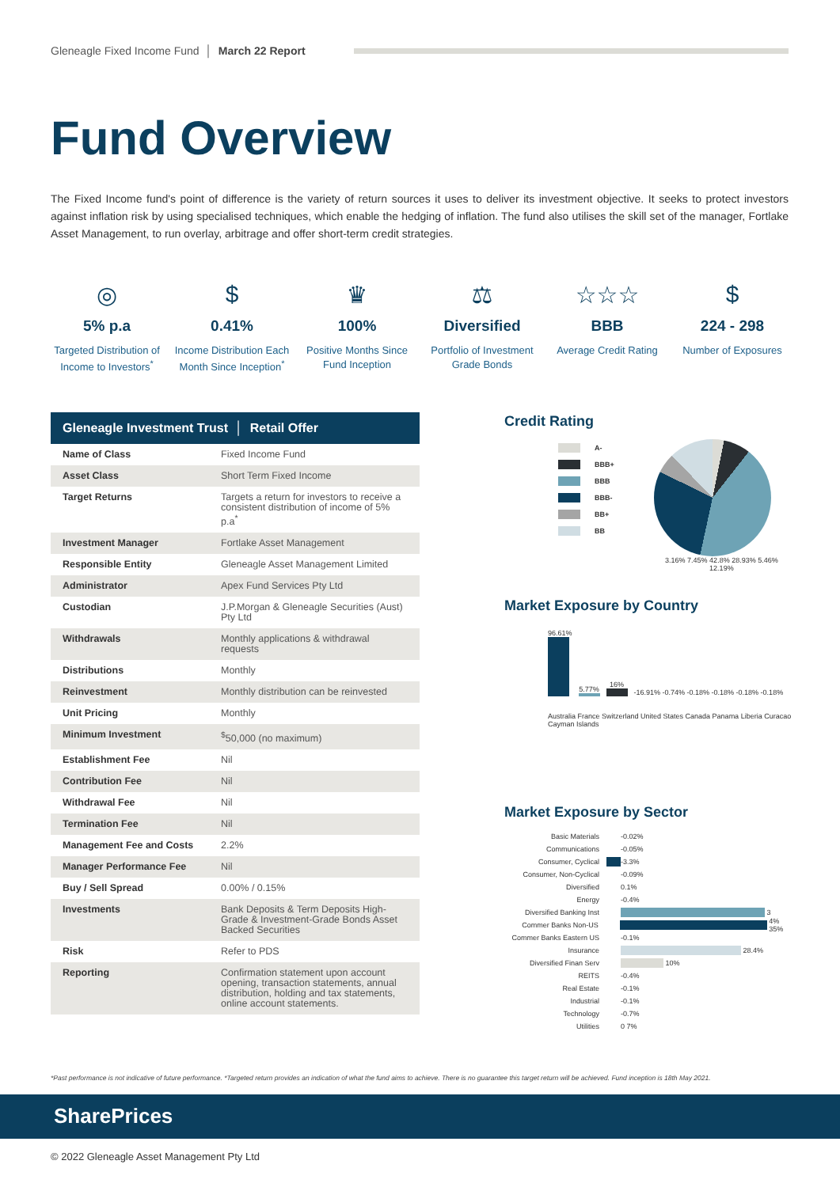Gleneagle Fixed Income Fund │ March 22 Report
Fund Overview
The Fixed Income fund's point of difference is the variety of return sources it uses to deliver its investment objective. It seeks to protect investors against inflation risk by using specialised techniques, which enable the hedging of inflation. The fund also utilises the skill set of the manager, Fortlake Asset Management, to run overlay, arbitrage and offer short-term credit strategies.
◎
5% p.a
Targeted Distribution of Income to Investors<sup>*</sup>
$
0.41%
Income Distribution Each Month Since Inception<sup>*</sup>
♛
100%
Positive Months Since Fund Inception
⚖
Diversified
Portfolio of Investment Grade Bonds
☆☆☆
BBB
Average Credit Rating
$
224 - 298
Number of Exposures
| Gleneagle Investment Trust │ Retail Offer | |
| --- | --- |
| Name of Class | Fixed Income Fund |
| Asset Class | Short Term Fixed Income |
| Target Returns | Targets a return for investors to receive a consistent distribution of income of 5% p.a<sup>*</sup> |
| Investment Manager | Fortlake Asset Management |
| Responsible Entity | Gleneagle Asset Management Limited |
| Administrator | Apex Fund Services Pty Ltd |
| Custodian | J.P.Morgan & Gleneagle Securities (Aust) Pty Ltd |
| Withdrawals | Monthly applications & withdrawal requests |
| Distributions | Monthly |
| Reinvestment | Monthly distribution can be reinvested |
| Unit Pricing | Monthly |
| Minimum Investment | <sup>$</sup>50,000 (no maximum) |
| Establishment Fee | Nil |
| Contribution Fee | Nil |
| Withdrawal Fee | Nil |
| Termination Fee | Nil |
| Management Fee and Costs | 2.2% |
| Manager Performance Fee | Nil |
| Buy / Sell Spread | 0.00% / 0.15% |
| Investments | Bank Deposits & Term Deposits High-Grade & Investment-Grade Bonds Asset Backed Securities |
| Risk | Refer to PDS |
| Reporting | Confirmation statement upon account opening, transaction statements, annual distribution, holding and tax statements, online account statements. |
Credit Rating
A-
BBB+
BBB
BBB-
BB+
BB
3.16% 7.45% 42.8% 28.93% 5.46% 12.19%
Market Exposure by Country
96.61%
5.77%
16%
-16.91% -0.74% -0.18% -0.18% -0.18% -0.18%
Australia France Switzerland United States Canada Panama Liberia Curacao Cayman Islands
Market Exposure by Sector
Basic Materials -0.02%
Communications -0.05%
Consumer, Cyclical -3.3%
Consumer, Non-Cyclical -0.09%
Diversified 0.1%
Energy -0.4%
Diversified Banking Inst 3
Commer Banks Non-US 4% 35%
Commer Banks Eastern US -0.1%
Insurance 28.4%
Diversified Finan Serv 10%
REITS -0.4%
Real Estate -0.1%
Industrial -0.1%
Technology -0.7%
Utilities 0 7%
*Past performance is not indicative of future performance. *Targeted return provides an indication of what the fund aims to achieve. There is no guarantee this target return will be achieved. Fund inception is 18th May 2021.
SharePrices
© 2022 Gleneagle Asset Management Pty Ltd